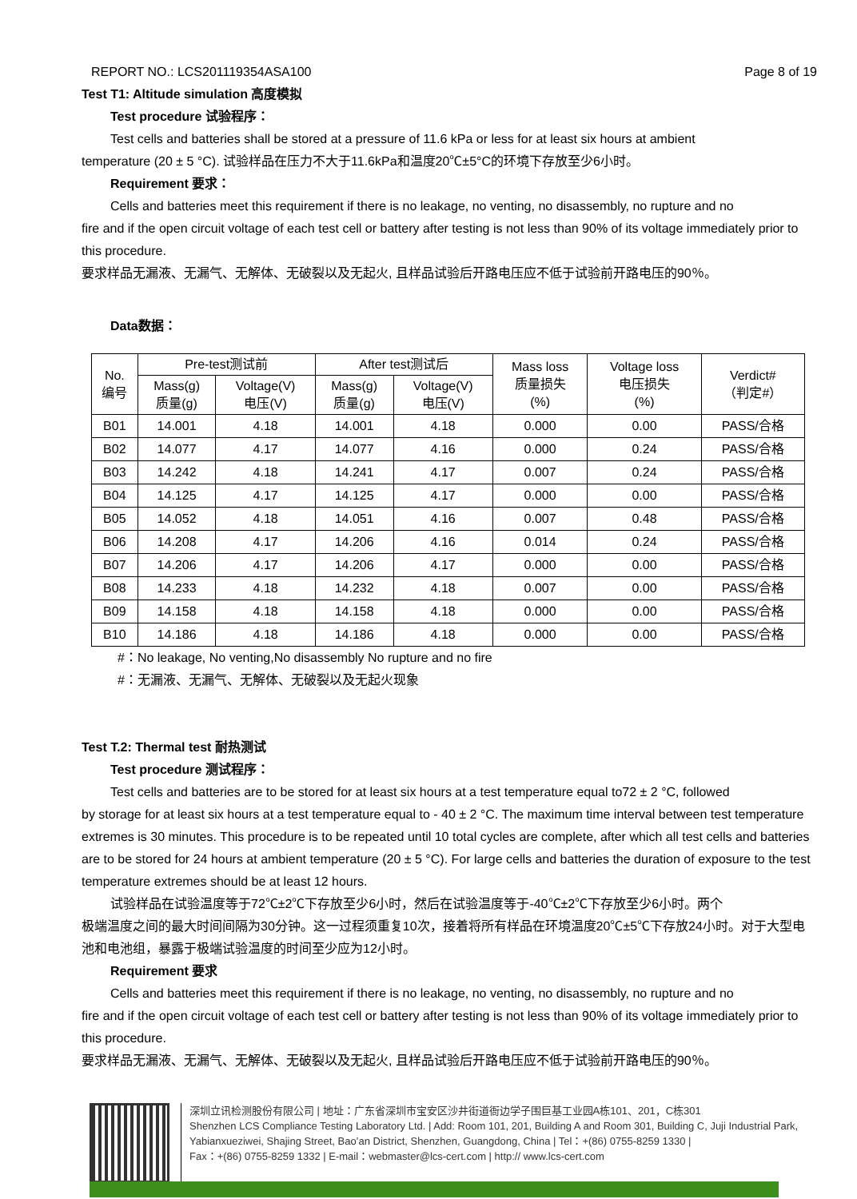REPORT NO.: LCS201119354ASA100 Page 8 of 19
Test T1: Altitude simulation 高度模拟
Test procedure 试验程序：
Test cells and batteries shall be stored at a pressure of 11.6 kPa or less for at least six hours at ambient
temperature (20 ± 5 °C). 试验样品在压力不大于11.6kPa和温度20℃±5°C的环境下存放至少6小时。
Requirement 要求：
Cells and batteries meet this requirement if there is no leakage, no venting, no disassembly, no rupture and no
fire and if the open circuit voltage of each test cell or battery after testing is not less than 90% of its voltage immediately prior to this procedure.
要求样品无漏液、无漏气、无解体、无破裂以及无起火, 且样品试验后开路电压应不低于试验前开路电压的90％。
Data数据：
| No. 编号 | Pre-test测试前 | | After test测试后 | | Mass loss 质量损失 (%) | Voltage loss 电压损失 (%) | Verdict# （判定#） |
| --- | --- | --- | --- | --- | --- | --- | --- |
| | Mass(g) 质量(g) | Voltage(V) 电压(V) | Mass(g) 质量(g) | Voltage(V) 电压(V) | | | |
| B01 | 14.001 | 4.18 | 14.001 | 4.18 | 0.000 | 0.00 | PASS/合格 |
| B02 | 14.077 | 4.17 | 14.077 | 4.16 | 0.000 | 0.24 | PASS/合格 |
| B03 | 14.242 | 4.18 | 14.241 | 4.17 | 0.007 | 0.24 | PASS/合格 |
| B04 | 14.125 | 4.17 | 14.125 | 4.17 | 0.000 | 0.00 | PASS/合格 |
| B05 | 14.052 | 4.18 | 14.051 | 4.16 | 0.007 | 0.48 | PASS/合格 |
| B06 | 14.208 | 4.17 | 14.206 | 4.16 | 0.014 | 0.24 | PASS/合格 |
| B07 | 14.206 | 4.17 | 14.206 | 4.17 | 0.000 | 0.00 | PASS/合格 |
| B08 | 14.233 | 4.18 | 14.232 | 4.18 | 0.007 | 0.00 | PASS/合格 |
| B09 | 14.158 | 4.18 | 14.158 | 4.18 | 0.000 | 0.00 | PASS/合格 |
| B10 | 14.186 | 4.18 | 14.186 | 4.18 | 0.000 | 0.00 | PASS/合格 |
#：No leakage, No venting,No disassembly No rupture and no fire
#：无漏液、无漏气、无解体、无破裂以及无起火现象
Test T.2: Thermal test 耐热测试
Test procedure 测试程序：
Test cells and batteries are to be stored for at least six hours at a test temperature equal to72 ± 2 °C, followed
by storage for at least six hours at a test temperature equal to - 40 ± 2 °C. The maximum time interval between test temperature extremes is 30 minutes. This procedure is to be repeated until 10 total cycles are complete, after which all test cells and batteries are to be stored for 24 hours at ambient temperature (20 ± 5 °C). For large cells and batteries the duration of exposure to the test temperature extremes should be at least 12 hours.
试验样品在试验温度等于72℃±2℃下存放至少6小时，然后在试验温度等于-40℃±2℃下存放至少6小时。两个
极端温度之间的最大时间间隔为30分钟。这一过程须重复10次，接着将所有样品在环境温度20℃±5℃下存放24小时。对于大型电池和电池组，暴露于极端试验温度的时间至少应为12小时。
Requirement 要求
Cells and batteries meet this requirement if there is no leakage, no venting, no disassembly, no rupture and no
fire and if the open circuit voltage of each test cell or battery after testing is not less than 90% of its voltage immediately prior to this procedure.
要求样品无漏液、无漏气、无解体、无破裂以及无起火, 且样品试验后开路电压应不低于试验前开路电压的90％。
深圳立讯检测股份有限公司 | 地址：广东省深圳市宝安区沙井街道衙边学子围巨基工业园A栋101、201，C栋301
Shenzhen LCS Compliance Testing Laboratory Ltd. | Add: Room 101, 201, Building A and Room 301, Building C, Juji Industrial Park, Yabianxueziwei, Shajing Street, Bao’an District, Shenzhen, Guangdong, China | Tel：+(86) 0755-8259 1330 |
Fax：+(86) 0755-8259 1332 | E-mail：webmaster@lcs-cert.com | http:// www.lcs-cert.com